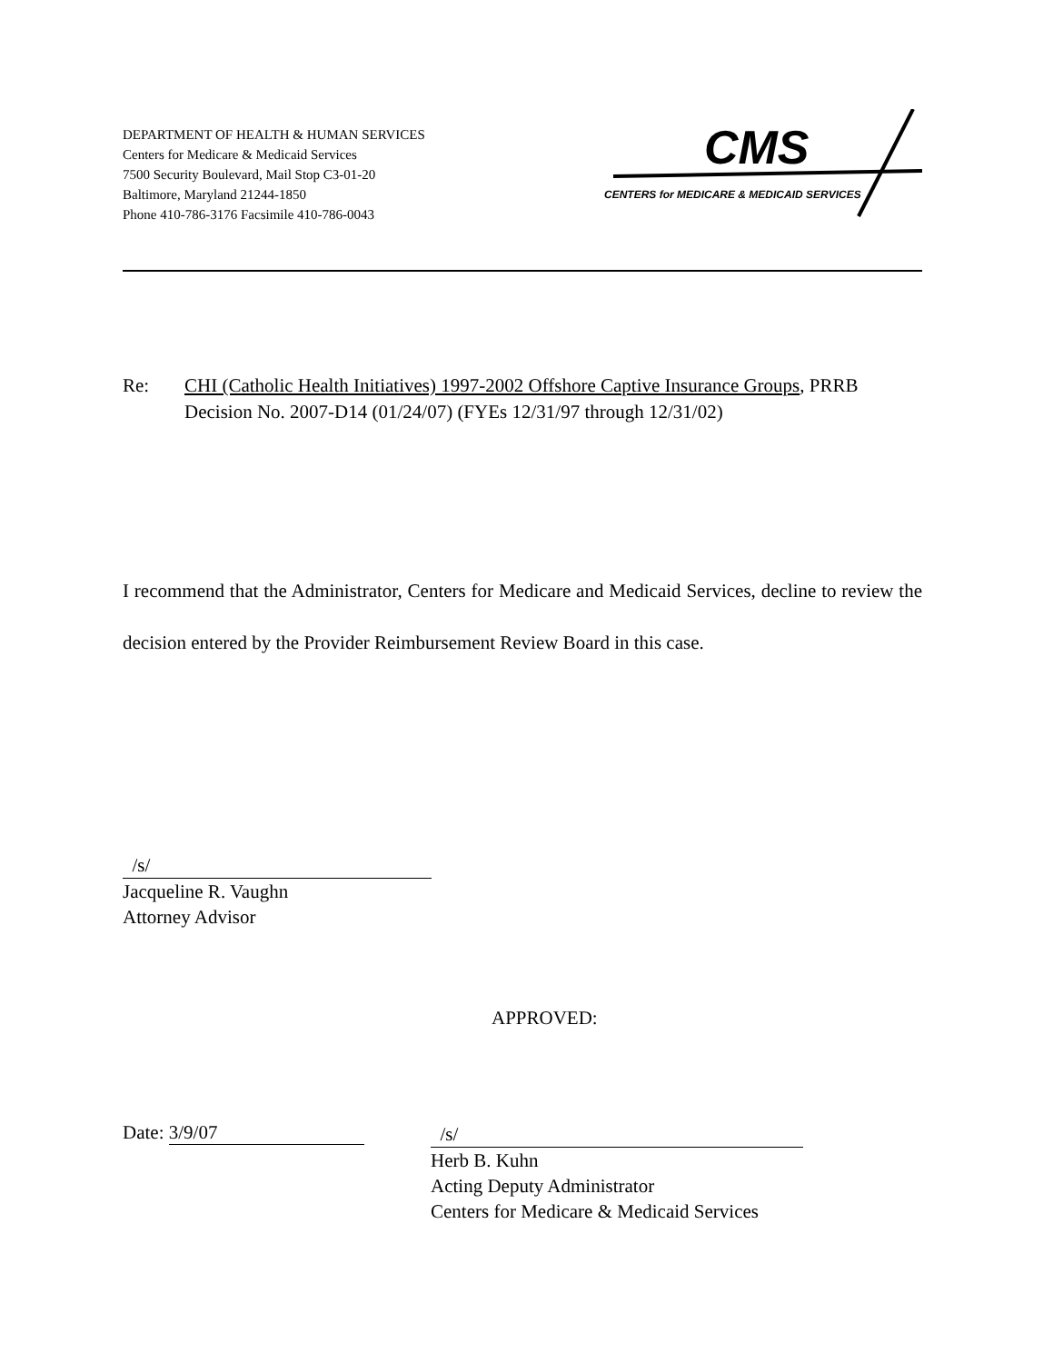DEPARTMENT OF HEALTH & HUMAN SERVICES
Centers for Medicare & Medicaid Services
7500 Security Boulevard, Mail Stop C3-01-20
Baltimore, Maryland 21244-1850
Phone 410-786-3176 Facsimile 410-786-0043
CMS
CENTERS for MEDICARE & MEDICAID SERVICES
Re: CHI (Catholic Health Initiatives) 1997-2002 Offshore Captive Insurance Groups, PRRB Decision No. 2007-D14 (01/24/07) (FYEs 12/31/97 through 12/31/02)
I recommend that the Administrator, Centers for Medicare and Medicaid Services, decline to review the decision entered by the Provider Reimbursement Review Board in this case.
/s/
Jacqueline R. Vaughn
Attorney Advisor
APPROVED:
Date: 3/9/07
/s/
Herb B. Kuhn
Acting Deputy Administrator
Centers for Medicare & Medicaid Services